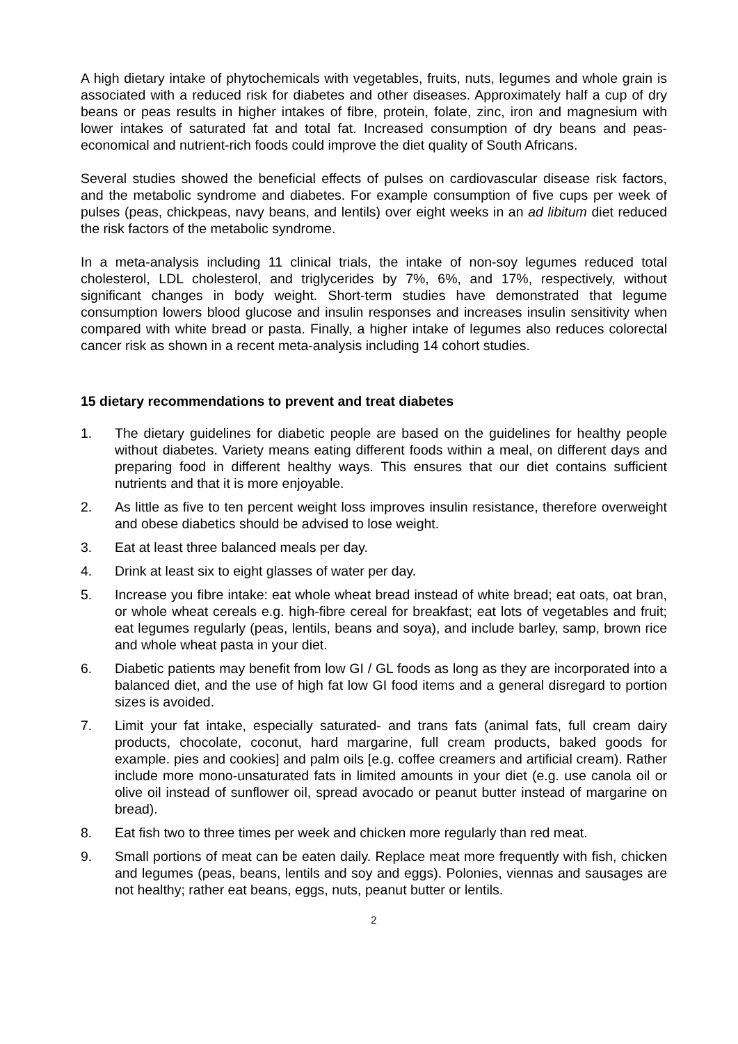A high dietary intake of phytochemicals with vegetables, fruits, nuts, legumes and whole grain is associated with a reduced risk for diabetes and other diseases. Approximately half a cup of dry beans or peas results in higher intakes of fibre, protein, folate, zinc, iron and magnesium with lower intakes of saturated fat and total fat. Increased consumption of dry beans and peas-economical and nutrient-rich foods could improve the diet quality of South Africans.
Several studies showed the beneficial effects of pulses on cardiovascular disease risk factors, and the metabolic syndrome and diabetes. For example consumption of five cups per week of pulses (peas, chickpeas, navy beans, and lentils) over eight weeks in an ad libitum diet reduced the risk factors of the metabolic syndrome.
In a meta-analysis including 11 clinical trials, the intake of non-soy legumes reduced total cholesterol, LDL cholesterol, and triglycerides by 7%, 6%, and 17%, respectively, without significant changes in body weight. Short-term studies have demonstrated that legume consumption lowers blood glucose and insulin responses and increases insulin sensitivity when compared with white bread or pasta. Finally, a higher intake of legumes also reduces colorectal cancer risk as shown in a recent meta-analysis including 14 cohort studies.
15 dietary recommendations to prevent and treat diabetes
1. The dietary guidelines for diabetic people are based on the guidelines for healthy people without diabetes. Variety means eating different foods within a meal, on different days and preparing food in different healthy ways. This ensures that our diet contains sufficient nutrients and that it is more enjoyable.
2. As little as five to ten percent weight loss improves insulin resistance, therefore overweight and obese diabetics should be advised to lose weight.
3. Eat at least three balanced meals per day.
4. Drink at least six to eight glasses of water per day.
5. Increase you fibre intake: eat whole wheat bread instead of white bread; eat oats, oat bran, or whole wheat cereals e.g. high-fibre cereal for breakfast; eat lots of vegetables and fruit; eat legumes regularly (peas, lentils, beans and soya), and include barley, samp, brown rice and whole wheat pasta in your diet.
6. Diabetic patients may benefit from low GI / GL foods as long as they are incorporated into a balanced diet, and the use of high fat low GI food items and a general disregard to portion sizes is avoided.
7. Limit your fat intake, especially saturated- and trans fats (animal fats, full cream dairy products, chocolate, coconut, hard margarine, full cream products, baked goods for example. pies and cookies] and palm oils [e.g. coffee creamers and artificial cream). Rather include more mono-unsaturated fats in limited amounts in your diet (e.g. use canola oil or olive oil instead of sunflower oil, spread avocado or peanut butter instead of margarine on bread).
8. Eat fish two to three times per week and chicken more regularly than red meat.
9. Small portions of meat can be eaten daily. Replace meat more frequently with fish, chicken and legumes (peas, beans, lentils and soy and eggs). Polonies, viennas and sausages are not healthy; rather eat beans, eggs, nuts, peanut butter or lentils.
2